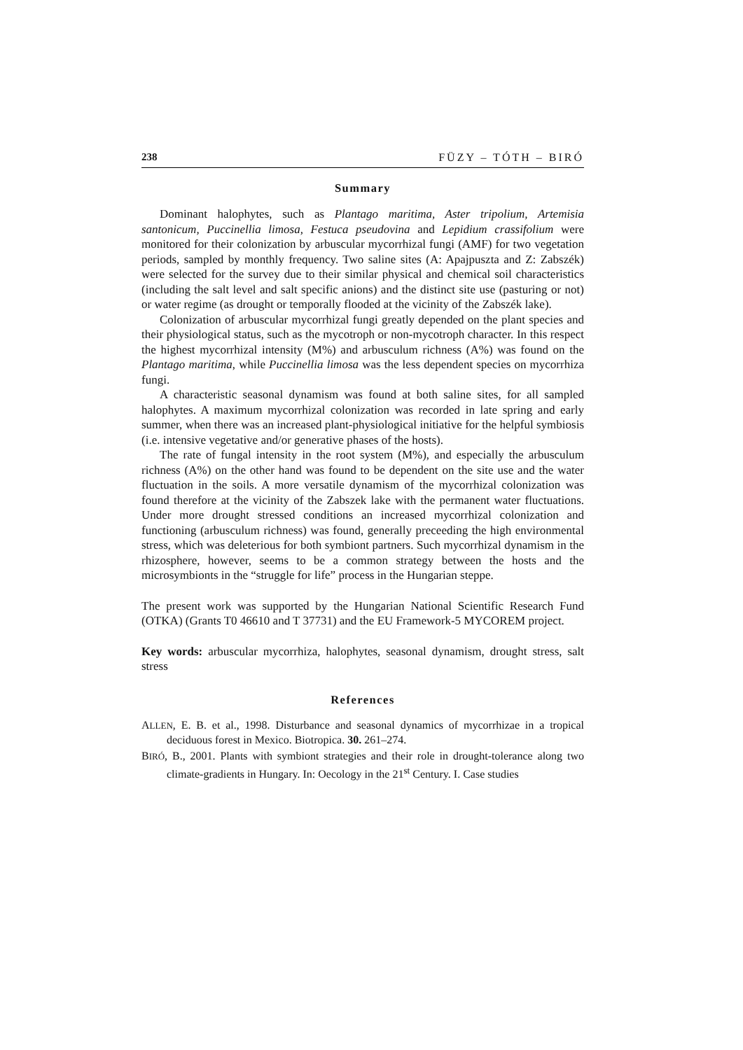238 FÜZY – TÓTH – BIRÓ
Summary
Dominant halophytes, such as Plantago maritima, Aster tripolium, Artemisia santonicum, Puccinellia limosa, Festuca pseudovina and Lepidium crassifolium were monitored for their colonization by arbuscular mycorrhizal fungi (AMF) for two vegetation periods, sampled by monthly frequency. Two saline sites (A: Apajpuszta and Z: Zabszék) were selected for the survey due to their similar physical and chemical soil characteristics (including the salt level and salt specific anions) and the distinct site use (pasturing or not) or water regime (as drought or temporally flooded at the vicinity of the Zabszék lake).
Colonization of arbuscular mycorrhizal fungi greatly depended on the plant species and their physiological status, such as the mycotroph or non-mycotroph character. In this respect the highest mycorrhizal intensity (M%) and arbusculum richness (A%) was found on the Plantago maritima, while Puccinellia limosa was the less dependent species on mycorrhiza fungi.
A characteristic seasonal dynamism was found at both saline sites, for all sampled halophytes. A maximum mycorrhizal colonization was recorded in late spring and early summer, when there was an increased plant-physiological initiative for the helpful symbiosis (i.e. intensive vegetative and/or generative phases of the hosts).
The rate of fungal intensity in the root system (M%), and especially the arbusculum richness (A%) on the other hand was found to be dependent on the site use and the water fluctuation in the soils. A more versatile dynamism of the mycorrhizal colonization was found therefore at the vicinity of the Zabszek lake with the permanent water fluctuations. Under more drought stressed conditions an increased mycorrhizal colonization and functioning (arbusculum richness) was found, generally preceeding the high environmental stress, which was deleterious for both symbiont partners. Such mycorrhizal dynamism in the rhizosphere, however, seems to be a common strategy between the hosts and the microsymbionts in the “struggle for life” process in the Hungarian steppe.
The present work was supported by the Hungarian National Scientific Research Fund (OTKA) (Grants T0 46610 and T 37731) and the EU Framework-5 MYCOREM project.
Key words: arbuscular mycorrhiza, halophytes, seasonal dynamism, drought stress, salt stress
References
ALLEN, E. B. et al., 1998. Disturbance and seasonal dynamics of mycorrhizae in a tropical deciduous forest in Mexico. Biotropica. 30. 261–274.
BIRÓ, B., 2001. Plants with symbiont strategies and their role in drought-tolerance along two climate-gradients in Hungary. In: Oecology in the 21<sup>st</sup> Century. I. Case studies